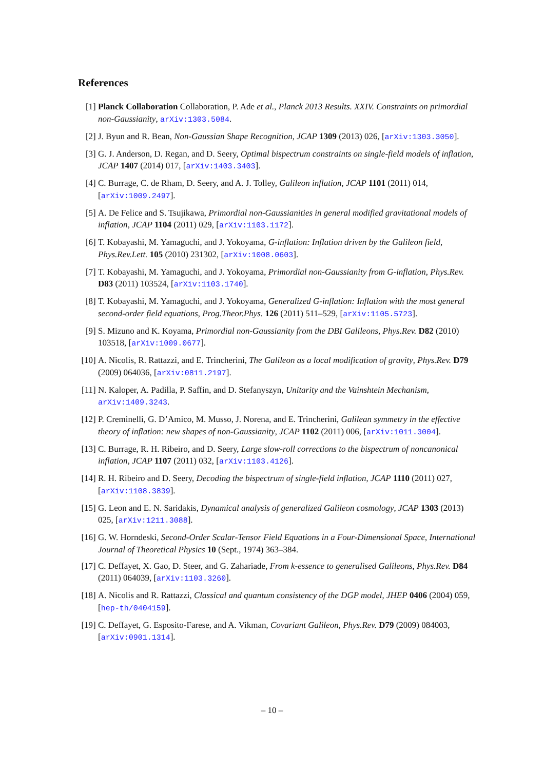References
[1] Planck Collaboration Collaboration, P. Ade et al., Planck 2013 Results. XXIV. Constraints on primordial non-Gaussianity, arXiv:1303.5084.
[2] J. Byun and R. Bean, Non-Gaussian Shape Recognition, JCAP 1309 (2013) 026, [arXiv:1303.3050].
[3] G. J. Anderson, D. Regan, and D. Seery, Optimal bispectrum constraints on single-field models of inflation, JCAP 1407 (2014) 017, [arXiv:1403.3403].
[4] C. Burrage, C. de Rham, D. Seery, and A. J. Tolley, Galileon inflation, JCAP 1101 (2011) 014, [arXiv:1009.2497].
[5] A. De Felice and S. Tsujikawa, Primordial non-Gaussianities in general modified gravitational models of inflation, JCAP 1104 (2011) 029, [arXiv:1103.1172].
[6] T. Kobayashi, M. Yamaguchi, and J. Yokoyama, G-inflation: Inflation driven by the Galileon field, Phys.Rev.Lett. 105 (2010) 231302, [arXiv:1008.0603].
[7] T. Kobayashi, M. Yamaguchi, and J. Yokoyama, Primordial non-Gaussianity from G-inflation, Phys.Rev. D83 (2011) 103524, [arXiv:1103.1740].
[8] T. Kobayashi, M. Yamaguchi, and J. Yokoyama, Generalized G-inflation: Inflation with the most general second-order field equations, Prog.Theor.Phys. 126 (2011) 511–529, [arXiv:1105.5723].
[9] S. Mizuno and K. Koyama, Primordial non-Gaussianity from the DBI Galileons, Phys.Rev. D82 (2010) 103518, [arXiv:1009.0677].
[10] A. Nicolis, R. Rattazzi, and E. Trincherini, The Galileon as a local modification of gravity, Phys.Rev. D79 (2009) 064036, [arXiv:0811.2197].
[11] N. Kaloper, A. Padilla, P. Saffin, and D. Stefanyszyn, Unitarity and the Vainshtein Mechanism, arXiv:1409.3243.
[12] P. Creminelli, G. D’Amico, M. Musso, J. Norena, and E. Trincherini, Galilean symmetry in the effective theory of inflation: new shapes of non-Gaussianity, JCAP 1102 (2011) 006, [arXiv:1011.3004].
[13] C. Burrage, R. H. Ribeiro, and D. Seery, Large slow-roll corrections to the bispectrum of noncanonical inflation, JCAP 1107 (2011) 032, [arXiv:1103.4126].
[14] R. H. Ribeiro and D. Seery, Decoding the bispectrum of single-field inflation, JCAP 1110 (2011) 027, [arXiv:1108.3839].
[15] G. Leon and E. N. Saridakis, Dynamical analysis of generalized Galileon cosmology, JCAP 1303 (2013) 025, [arXiv:1211.3088].
[16] G. W. Horndeski, Second-Order Scalar-Tensor Field Equations in a Four-Dimensional Space, International Journal of Theoretical Physics 10 (Sept., 1974) 363–384.
[17] C. Deffayet, X. Gao, D. Steer, and G. Zahariade, From k-essence to generalised Galileons, Phys.Rev. D84 (2011) 064039, [arXiv:1103.3260].
[18] A. Nicolis and R. Rattazzi, Classical and quantum consistency of the DGP model, JHEP 0406 (2004) 059, [hep-th/0404159].
[19] C. Deffayet, G. Esposito-Farese, and A. Vikman, Covariant Galileon, Phys.Rev. D79 (2009) 084003, [arXiv:0901.1314].
– 10 –